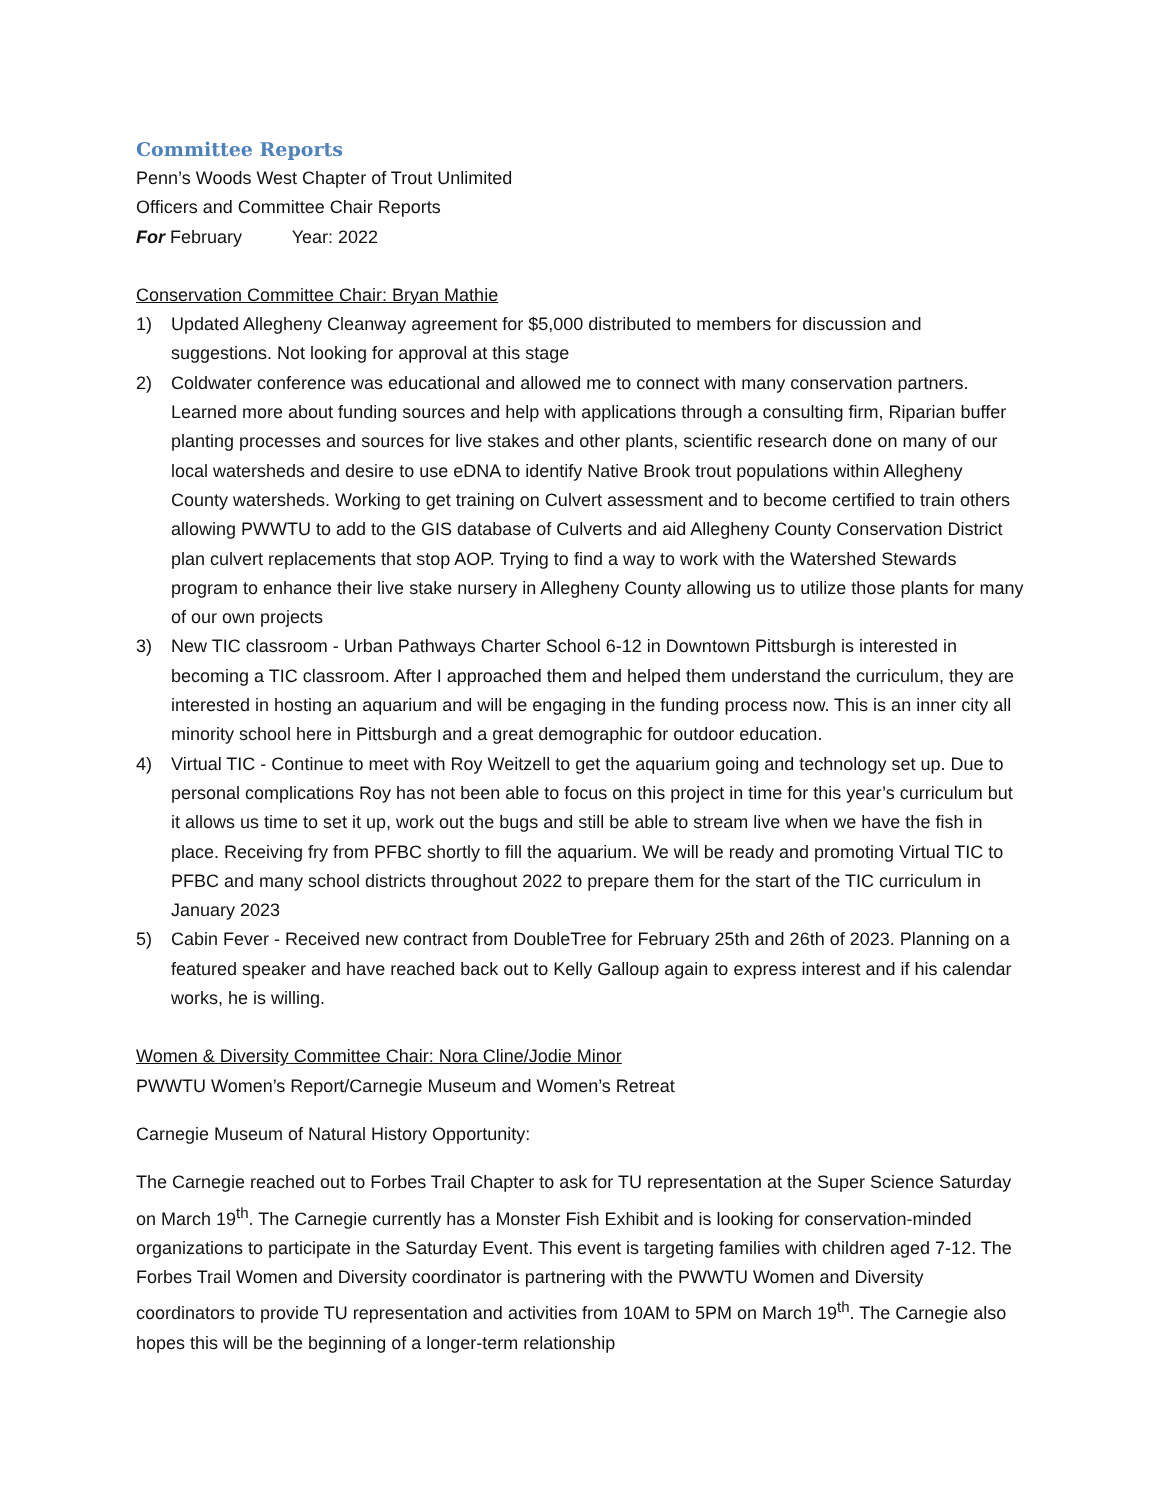Committee Reports
Penn’s Woods West Chapter of Trout Unlimited
Officers and Committee Chair Reports
For February Year: 2022
Conservation Committee Chair: Bryan Mathie
1) Updated Allegheny Cleanway agreement for $5,000 distributed to members for discussion and suggestions. Not looking for approval at this stage
2) Coldwater conference was educational and allowed me to connect with many conservation partners. Learned more about funding sources and help with applications through a consulting firm, Riparian buffer planting processes and sources for live stakes and other plants, scientific research done on many of our local watersheds and desire to use eDNA to identify Native Brook trout populations within Allegheny County watersheds. Working to get training on Culvert assessment and to become certified to train others allowing PWWTU to add to the GIS database of Culverts and aid Allegheny County Conservation District plan culvert replacements that stop AOP. Trying to find a way to work with the Watershed Stewards program to enhance their live stake nursery in Allegheny County allowing us to utilize those plants for many of our own projects
3) New TIC classroom - Urban Pathways Charter School 6-12 in Downtown Pittsburgh is interested in becoming a TIC classroom. After I approached them and helped them understand the curriculum, they are interested in hosting an aquarium and will be engaging in the funding process now. This is an inner city all minority school here in Pittsburgh and a great demographic for outdoor education.
4) Virtual TIC - Continue to meet with Roy Weitzell to get the aquarium going and technology set up. Due to personal complications Roy has not been able to focus on this project in time for this year’s curriculum but it allows us time to set it up, work out the bugs and still be able to stream live when we have the fish in place. Receiving fry from PFBC shortly to fill the aquarium. We will be ready and promoting Virtual TIC to PFBC and many school districts throughout 2022 to prepare them for the start of the TIC curriculum in January 2023
5) Cabin Fever - Received new contract from DoubleTree for February 25th and 26th of 2023. Planning on a featured speaker and have reached back out to Kelly Galloup again to express interest and if his calendar works, he is willing.
Women & Diversity Committee Chair: Nora Cline/Jodie Minor
PWWTU Women’s Report/Carnegie Museum and Women’s Retreat
Carnegie Museum of Natural History Opportunity:
The Carnegie reached out to Forbes Trail Chapter to ask for TU representation at the Super Science Saturday on March 19<sup>th</sup>. The Carnegie currently has a Monster Fish Exhibit and is looking for conservation-minded organizations to participate in the Saturday Event. This event is targeting families with children aged 7-12. The Forbes Trail Women and Diversity coordinator is partnering with the PWWTU Women and Diversity coordinators to provide TU representation and activities from 10AM to 5PM on March 19<sup>th</sup>. The Carnegie also hopes this will be the beginning of a longer-term relationship